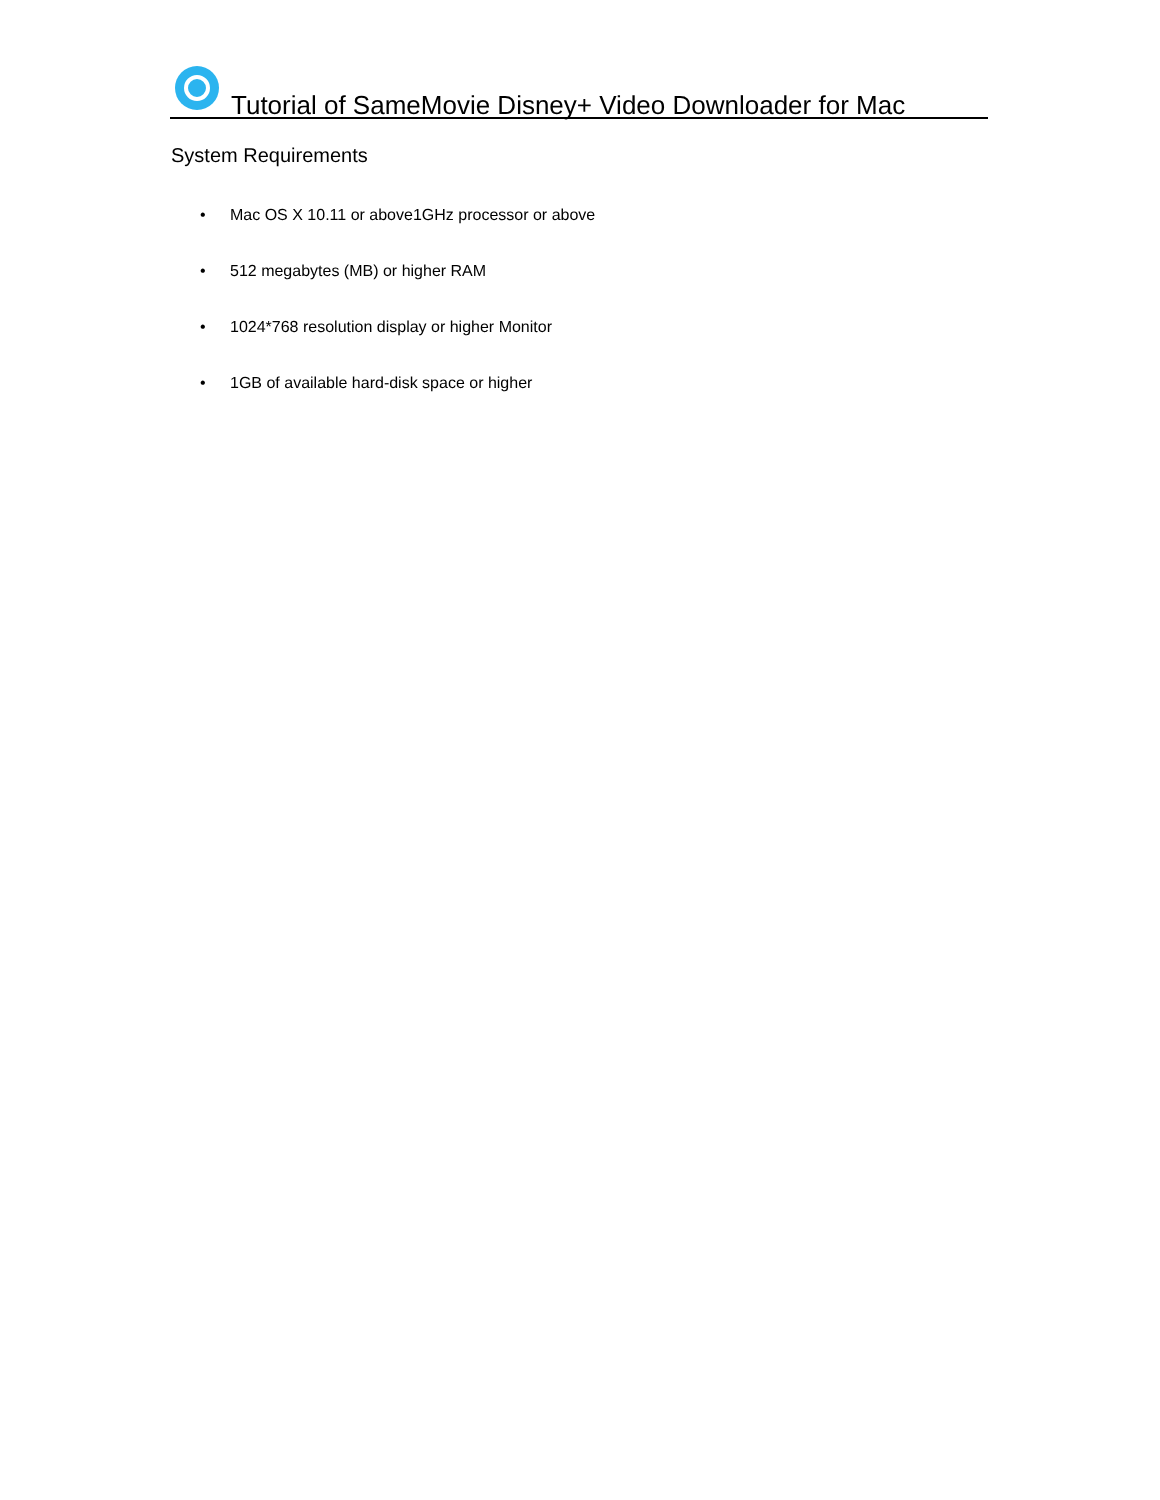Tutorial of SameMovie Disney+ Video Downloader for Mac
System Requirements
• Mac OS X 10.11 or above1GHz processor or above
• 512 megabytes (MB) or higher RAM
• 1024*768 resolution display or higher Monitor
• 1GB of available hard-disk space or higher